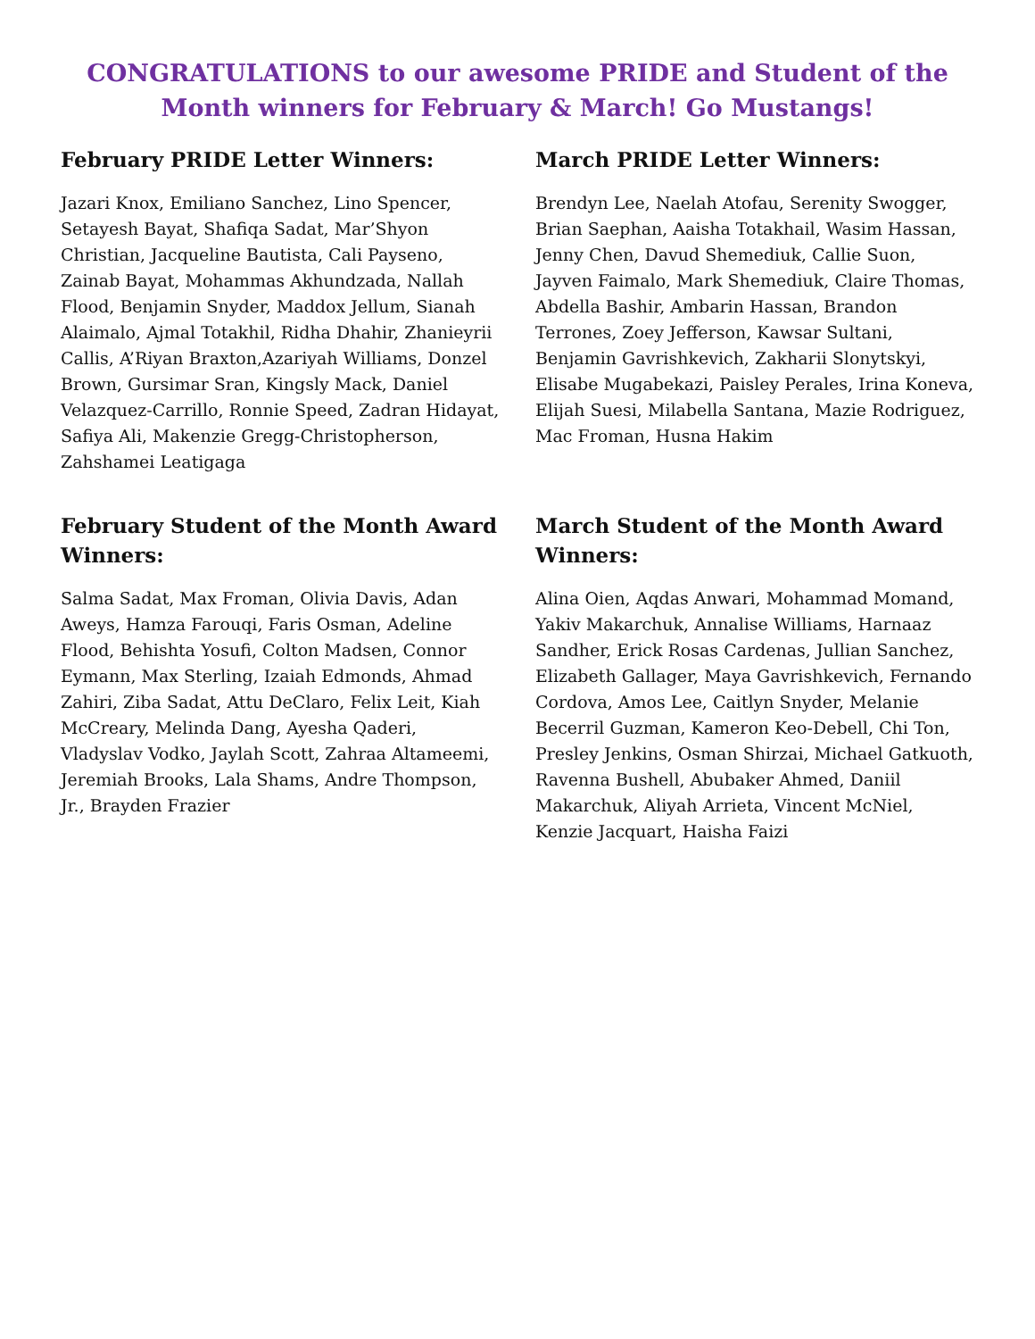CONGRATULATIONS to our awesome PRIDE and Student of the Month winners for February & March! Go Mustangs!
February PRIDE Letter Winners:
Jazari Knox, Emiliano Sanchez, Lino Spencer, Setayesh Bayat, Shafiqa Sadat, Mar’Shyon Christian, Jacqueline Bautista, Cali Payseno, Zainab Bayat, Mohammas Akhundzada, Nallah Flood, Benjamin Snyder, Maddox Jellum, Sianah Alaimalo, Ajmal Totakhil, Ridha Dhahir, Zhanieyrii Callis, A’Riyan Braxton,Azariyah Williams, Donzel Brown, Gursimar Sran, Kingsly Mack, Daniel Velazquez-Carrillo, Ronnie Speed, Zadran Hidayat, Safiya Ali, Makenzie Gregg-Christopherson, Zahshamei Leatigaga
March PRIDE Letter Winners:
Brendyn Lee, Naelah Atofau, Serenity Swogger, Brian Saephan, Aaisha Totakhail, Wasim Hassan, Jenny Chen, Davud Shemediuk, Callie Suon, Jayven Faimalo, Mark Shemediuk, Claire Thomas, Abdella Bashir, Ambarin Hassan, Brandon Terrones, Zoey Jefferson, Kawsar Sultani, Benjamin Gavrishkevich, Zakharii Slonytskyi, Elisabe Mugabekazi, Paisley Perales, Irina Koneva, Elijah Suesi, Milabella Santana, Mazie Rodriguez, Mac Froman, Husna Hakim
February Student of the Month Award Winners:
Salma Sadat, Max Froman, Olivia Davis, Adan Aweys, Hamza Farouqi, Faris Osman, Adeline Flood, Behishta Yosufi, Colton Madsen, Connor Eymann, Max Sterling, Izaiah Edmonds, Ahmad Zahiri, Ziba Sadat, Attu DeClaro, Felix Leit, Kiah McCreary, Melinda Dang, Ayesha Qaderi, Vladyslav Vodko, Jaylah Scott, Zahraa Altameemi, Jeremiah Brooks, Lala Shams, Andre Thompson, Jr., Brayden Frazier
March Student of the Month Award Winners:
Alina Oien, Aqdas Anwari, Mohammad Momand, Yakiv Makarchuk, Annalise Williams, Harnaaz Sandher, Erick Rosas Cardenas, Jullian Sanchez, Elizabeth Gallager, Maya Gavrishkevich, Fernando Cordova, Amos Lee, Caitlyn Snyder, Melanie Becerril Guzman, Kameron Keo-Debell, Chi Ton, Presley Jenkins, Osman Shirzai, Michael Gatkuoth, Ravenna Bushell, Abubaker Ahmed, Daniil Makarchuk, Aliyah Arrieta, Vincent McNiel, Kenzie Jacquart, Haisha Faizi